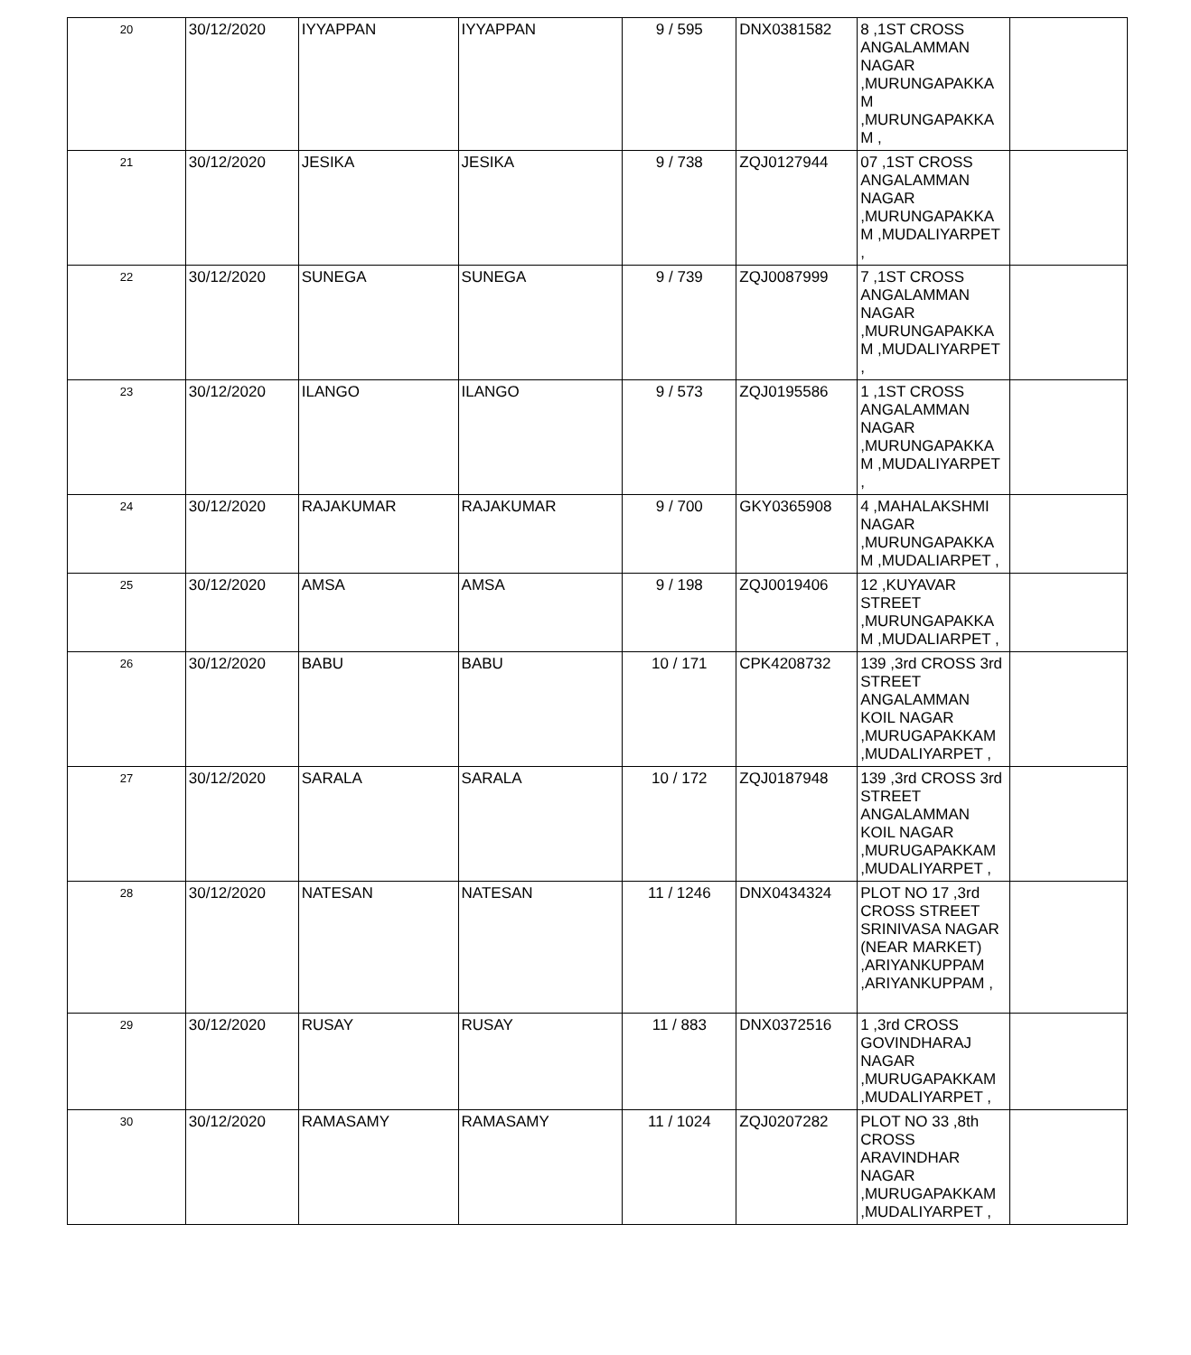| 20 | 30/12/2020 | IYYAPPAN | IYYAPPAN | 9 / 595 | DNX0381582 | 8 ,1ST CROSS ANGALAMMAN NAGAR ,MURUNGAPAKKA M ,MURUNGAPAKKA M , | |
| 21 | 30/12/2020 | JESIKA | JESIKA | 9 / 738 | ZQJ0127944 | 07 ,1ST CROSS ANGALAMMAN NAGAR ,MURUNGAPAKKA M ,MUDALIYARPET , | |
| 22 | 30/12/2020 | SUNEGA | SUNEGA | 9 / 739 | ZQJ0087999 | 7 ,1ST CROSS ANGALAMMAN NAGAR ,MURUNGAPAKKA M ,MUDALIYARPET , | |
| 23 | 30/12/2020 | ILANGO | ILANGO | 9 / 573 | ZQJ0195586 | 1 ,1ST CROSS ANGALAMMAN NAGAR ,MURUNGAPAKKA M ,MUDALIYARPET , | |
| 24 | 30/12/2020 | RAJAKUMAR | RAJAKUMAR | 9 / 700 | GKY0365908 | 4 ,MAHALAKSHMI NAGAR ,MURUNGAPAKKA M ,MUDALIARPET , | |
| 25 | 30/12/2020 | AMSA | AMSA | 9 / 198 | ZQJ0019406 | 12 ,KUYAVAR STREET ,MURUNGAPAKKA M ,MUDALIARPET , | |
| 26 | 30/12/2020 | BABU | BABU | 10 / 171 | CPK4208732 | 139 ,3rd CROSS 3rd STREET ANGALAMMAN KOIL NAGAR ,MURUGAPAKKAM ,MUDALIYARPET , | |
| 27 | 30/12/2020 | SARALA | SARALA | 10 / 172 | ZQJ0187948 | 139 ,3rd CROSS 3rd STREET ANGALAMMAN KOIL NAGAR ,MURUGAPAKKAM ,MUDALIYARPET , | |
| 28 | 30/12/2020 | NATESAN | NATESAN | 11 / 1246 | DNX0434324 | PLOT NO 17 ,3rd CROSS STREET SRINIVASA NAGAR (NEAR MARKET) ,ARIYANKUPPAM ,ARIYANKUPPAM , | |
| 29 | 30/12/2020 | RUSAY | RUSAY | 11 / 883 | DNX0372516 | 1 ,3rd CROSS GOVINDHARAJ NAGAR ,MURUGAPAKKAM ,MUDALIYARPET , | |
| 30 | 30/12/2020 | RAMASAMY | RAMASAMY | 11 / 1024 | ZQJ0207282 | PLOT NO 33 ,8th CROSS ARAVINDHAR NAGAR ,MURUGAPAKKAM ,MUDALIYARPET , | |